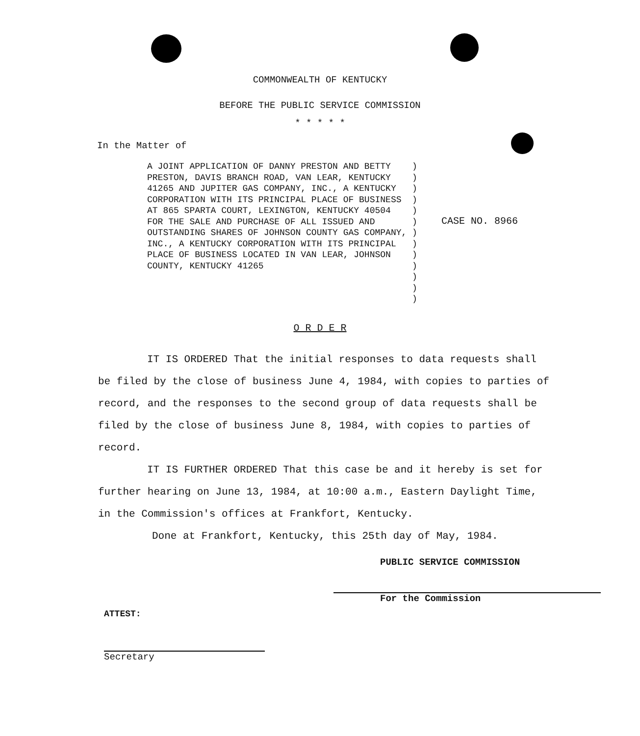COMMONWEALTH OF KENTUCKY
BEFORE THE PUBLIC SERVICE COMMISSION
* * * * *
In the Matter of
A JOINT APPLICATION OF DANNY PRESTON AND BETTY PRESTON, DAVIS BRANCH ROAD, VAN LEAR, KENTUCKY 41265 AND JUPITER GAS COMPANY, INC., A KENTUCKY CORPORATION WITH ITS PRINCIPAL PLACE OF BUSINESS AT 865 SPARTA COURT, LEXINGTON, KENTUCKY 40504 FOR THE SALE AND PURCHASE OF ALL ISSUED AND OUTSTANDING SHARES OF JOHNSON COUNTY GAS COMPANY, INC., A KENTUCKY CORPORATION WITH ITS PRINCIPAL PLACE OF BUSINESS LOCATED IN VAN LEAR, JOHNSON COUNTY, KENTUCKY 41265
)
)
)
)
)
)
)
)
)
)
)
)
)
CASE NO. 8966
O R D E R
IT IS ORDERED That the initial responses to data requests shall be filed by the close of business June 4, 1984, with copies to parties of record, and the responses to the second group of data requests shall be filed by the close of business June 8, 1984, with copies to parties of record.
IT IS FURTHER ORDERED That this case be and it hereby is set for further hearing on June 13, 1984, at 10:00 a.m., Eastern Daylight Time, in the Commission's offices at Frankfort, Kentucky.
Done at Frankfort, Kentucky, this 25th day of May, 1984.
PUBLIC SERVICE COMMISSION
For the Commission
ATTEST:
Secretary